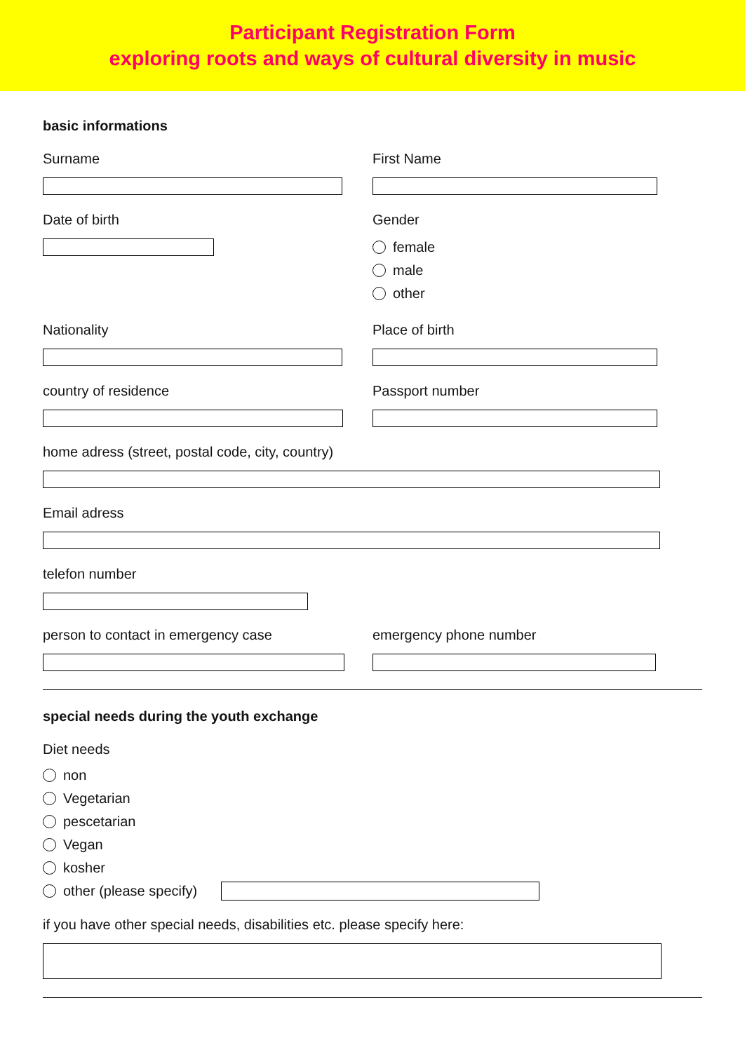Participant Registration Form
exploring roots and ways of cultural diversity in music
basic informations
Surname First Name
Date of birth Gender
female
male
other
Nationality Place of birth
country of residence Passport number
home adress (street, postal code, city, country)
Email adress
telefon number
person to contact in emergency case emergency phone number
special needs during the youth exchange
Diet needs
non
Vegetarian
pescetarian
Vegan
kosher
other (please specify)
if you have other special needs, disabilities etc. please specify here: